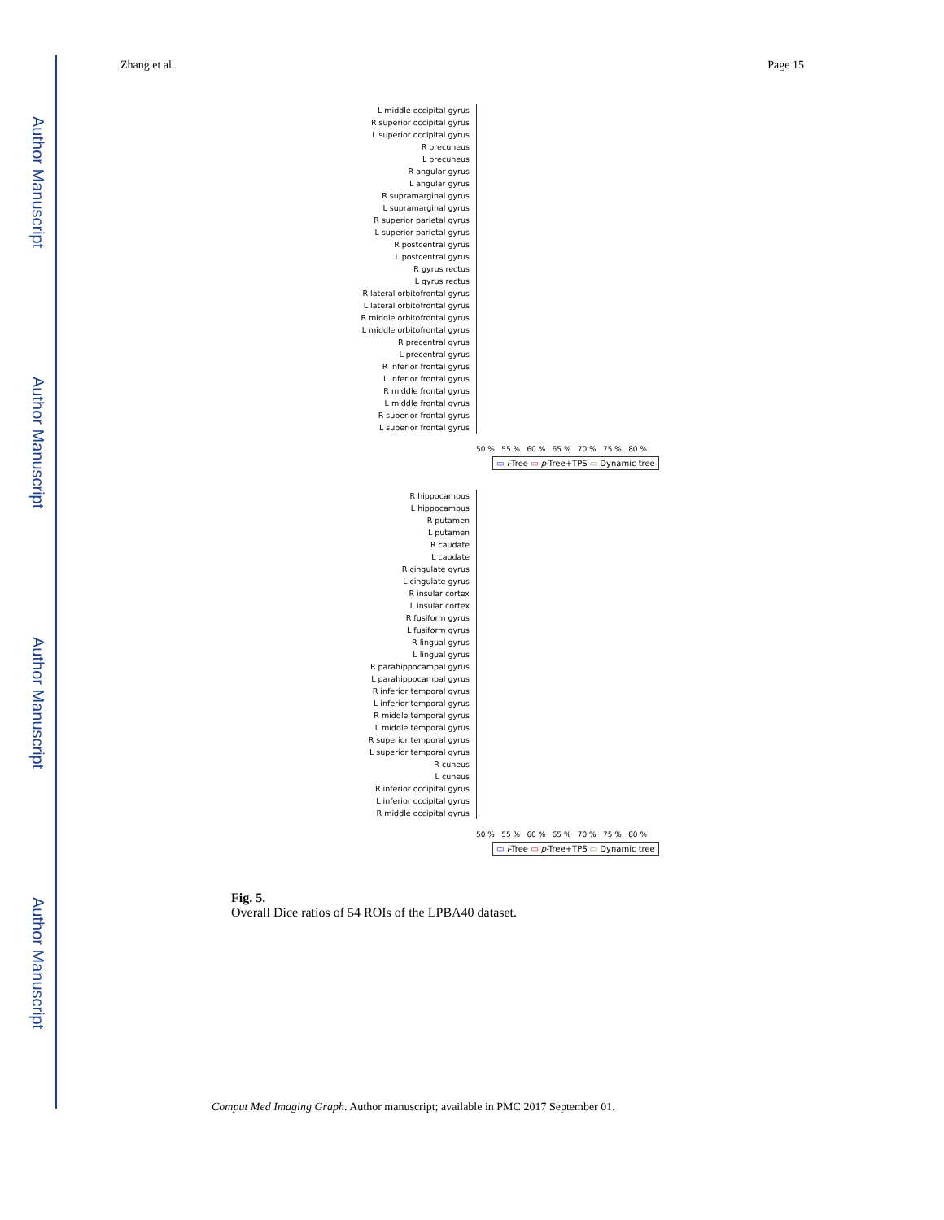Author Manuscript
Author Manuscript
Author Manuscript
Author Manuscript
Zhang et al. Page 15
L middle occipital gyrus
R superior occipital gyrus
L superior occipital gyrus
R precuneus
L precuneus
R angular gyrus
L angular gyrus
R supramarginal gyrus
L supramarginal gyrus
R superior parietal gyrus
L superior parietal gyrus
R postcentral gyrus
L postcentral gyrus
R gyrus rectus
L gyrus rectus
R lateral orbitofrontal gyrus
L lateral orbitofrontal gyrus
R middle orbitofrontal gyrus
L middle orbitofrontal gyrus
R precentral gyrus
L precentral gyrus
R inferior frontal gyrus
L inferior frontal gyrus
R middle frontal gyrus
L middle frontal gyrus
R superior frontal gyrus
L superior frontal gyrus
50 % 55 % 60 % 65 % 70 % 75 % 80 %
▭ i-Tree ▭ p-Tree+TPS ▭ Dynamic tree
R hippocampus
L hippocampus
R putamen
L putamen
R caudate
L caudate
R cingulate gyrus
L cingulate gyrus
R insular cortex
L insular cortex
R fusiform gyrus
L fusiform gyrus
R lingual gyrus
L lingual gyrus
R parahippocampal gyrus
L parahippocampal gyrus
R inferior temporal gyrus
L inferior temporal gyrus
R middle temporal gyrus
L middle temporal gyrus
R superior temporal gyrus
L superior temporal gyrus
R cuneus
L cuneus
R inferior occipital gyrus
L inferior occipital gyrus
R middle occipital gyrus
50 % 55 % 60 % 65 % 70 % 75 % 80 %
▭ i-Tree ▭ p-Tree+TPS ▭ Dynamic tree
Fig. 5.
Overall Dice ratios of 54 ROIs of the LPBA40 dataset.
Comput Med Imaging Graph. Author manuscript; available in PMC 2017 September 01.